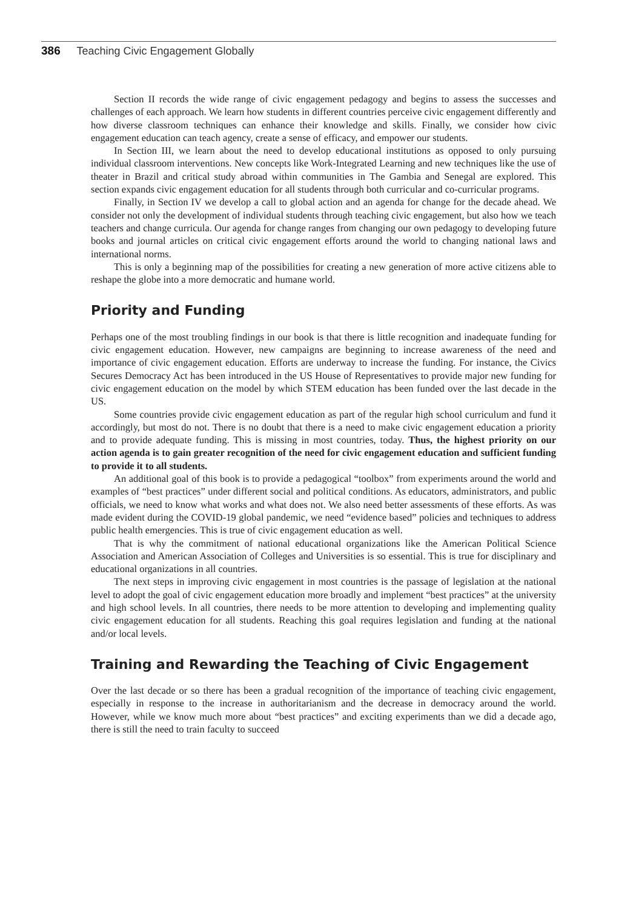386 Teaching Civic Engagement Globally
Section II records the wide range of civic engagement pedagogy and begins to assess the successes and challenges of each approach. We learn how students in different countries perceive civic engagement differently and how diverse classroom techniques can enhance their knowledge and skills. Finally, we consider how civic engagement education can teach agency, create a sense of efficacy, and empower our students.
In Section III, we learn about the need to develop educational institutions as opposed to only pursuing individual classroom interventions. New concepts like Work-Integrated Learning and new techniques like the use of theater in Brazil and critical study abroad within communities in The Gambia and Senegal are explored. This section expands civic engagement education for all students through both curricular and co-curricular programs.
Finally, in Section IV we develop a call to global action and an agenda for change for the decade ahead. We consider not only the development of individual students through teaching civic engagement, but also how we teach teachers and change curricula. Our agenda for change ranges from changing our own pedagogy to developing future books and journal articles on critical civic engagement efforts around the world to changing national laws and international norms.
This is only a beginning map of the possibilities for creating a new generation of more active citizens able to reshape the globe into a more democratic and humane world.
Priority and Funding
Perhaps one of the most troubling findings in our book is that there is little recognition and inadequate funding for civic engagement education. However, new campaigns are beginning to increase awareness of the need and importance of civic engagement education. Efforts are underway to increase the funding. For instance, the Civics Secures Democracy Act has been introduced in the US House of Representatives to provide major new funding for civic engagement education on the model by which STEM education has been funded over the last decade in the US.
Some countries provide civic engagement education as part of the regular high school curriculum and fund it accordingly, but most do not. There is no doubt that there is a need to make civic engagement education a priority and to provide adequate funding. This is missing in most countries, today. Thus, the highest priority on our action agenda is to gain greater recognition of the need for civic engagement education and sufficient funding to provide it to all students.
An additional goal of this book is to provide a pedagogical “toolbox” from experiments around the world and examples of “best practices” under different social and political conditions. As educators, administrators, and public officials, we need to know what works and what does not. We also need better assessments of these efforts. As was made evident during the COVID-19 global pandemic, we need “evidence based” policies and techniques to address public health emergencies. This is true of civic engagement education as well.
That is why the commitment of national educational organizations like the American Political Science Association and American Association of Colleges and Universities is so essential. This is true for disciplinary and educational organizations in all countries.
The next steps in improving civic engagement in most countries is the passage of legislation at the national level to adopt the goal of civic engagement education more broadly and implement “best practices” at the university and high school levels. In all countries, there needs to be more attention to developing and implementing quality civic engagement education for all students. Reaching this goal requires legislation and funding at the national and/or local levels.
Training and Rewarding the Teaching of Civic Engagement
Over the last decade or so there has been a gradual recognition of the importance of teaching civic engagement, especially in response to the increase in authoritarianism and the decrease in democracy around the world. However, while we know much more about “best practices” and exciting experiments than we did a decade ago, there is still the need to train faculty to succeed